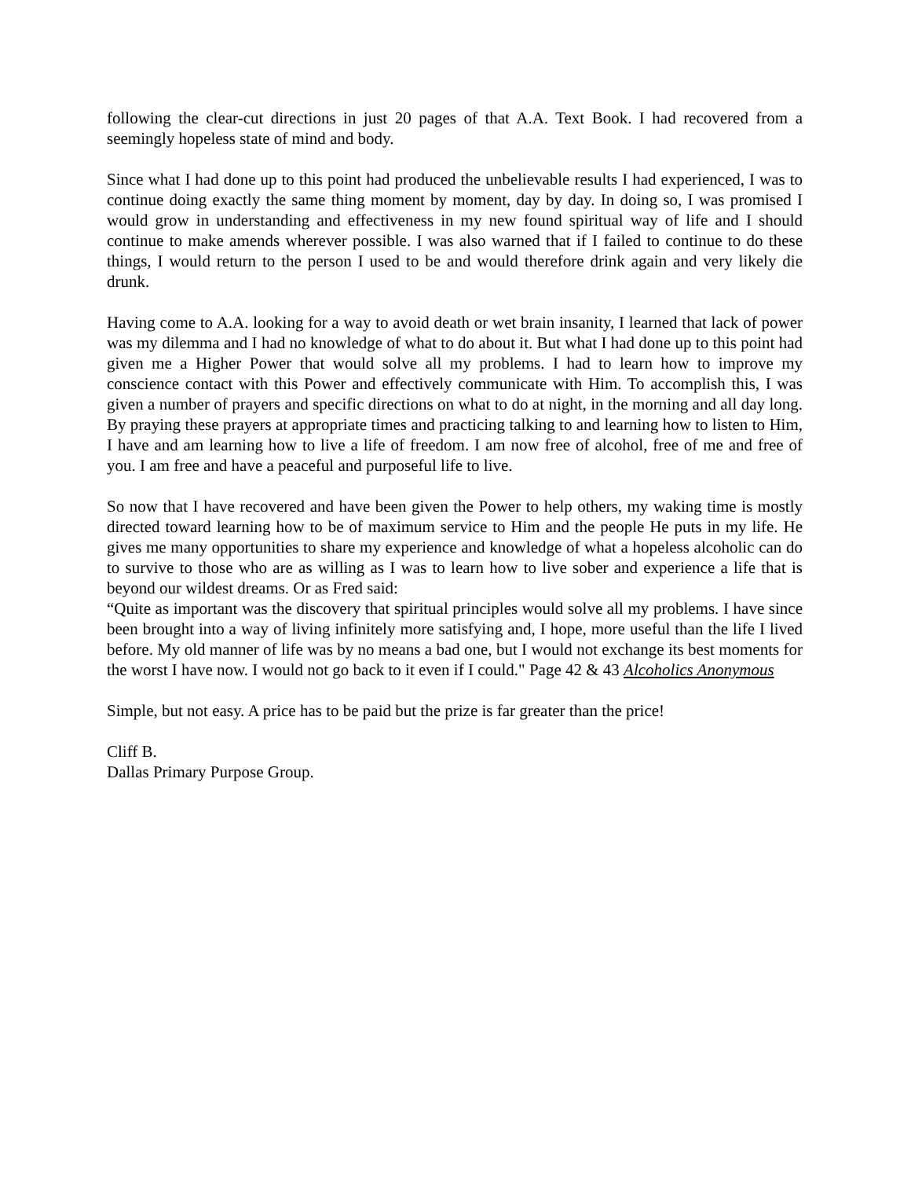following the clear-cut directions in just 20 pages of that A.A. Text Book. I had recovered from a seemingly hopeless state of mind and body.
Since what I had done up to this point had produced the unbelievable results I had experienced, I was to continue doing exactly the same thing moment by moment, day by day. In doing so, I was promised I would grow in understanding and effectiveness in my new found spiritual way of life and I should continue to make amends wherever possible. I was also warned that if I failed to continue to do these things, I would return to the person I used to be and would therefore drink again and very likely die drunk.
Having come to A.A. looking for a way to avoid death or wet brain insanity, I learned that lack of power was my dilemma and I had no knowledge of what to do about it. But what I had done up to this point had given me a Higher Power that would solve all my problems. I had to learn how to improve my conscience contact with this Power and effectively communicate with Him. To accomplish this, I was given a number of prayers and specific directions on what to do at night, in the morning and all day long. By praying these prayers at appropriate times and practicing talking to and learning how to listen to Him, I have and am learning how to live a life of freedom. I am now free of alcohol, free of me and free of you. I am free and have a peaceful and purposeful life to live.
So now that I have recovered and have been given the Power to help others, my waking time is mostly directed toward learning how to be of maximum service to Him and the people He puts in my life. He gives me many opportunities to share my experience and knowledge of what a hopeless alcoholic can do to survive to those who are as willing as I was to learn how to live sober and experience a life that is beyond our wildest dreams. Or as Fred said:
“Quite as important was the discovery that spiritual principles would solve all my problems. I have since been brought into a way of living infinitely more satisfying and, I hope, more useful than the life I lived before. My old manner of life was by no means a bad one, but I would not exchange its best moments for the worst I have now. I would not go back to it even if I could." Page 42 & 43 Alcoholics Anonymous
Simple, but not easy. A price has to be paid but the prize is far greater than the price!
Cliff B.
Dallas Primary Purpose Group.